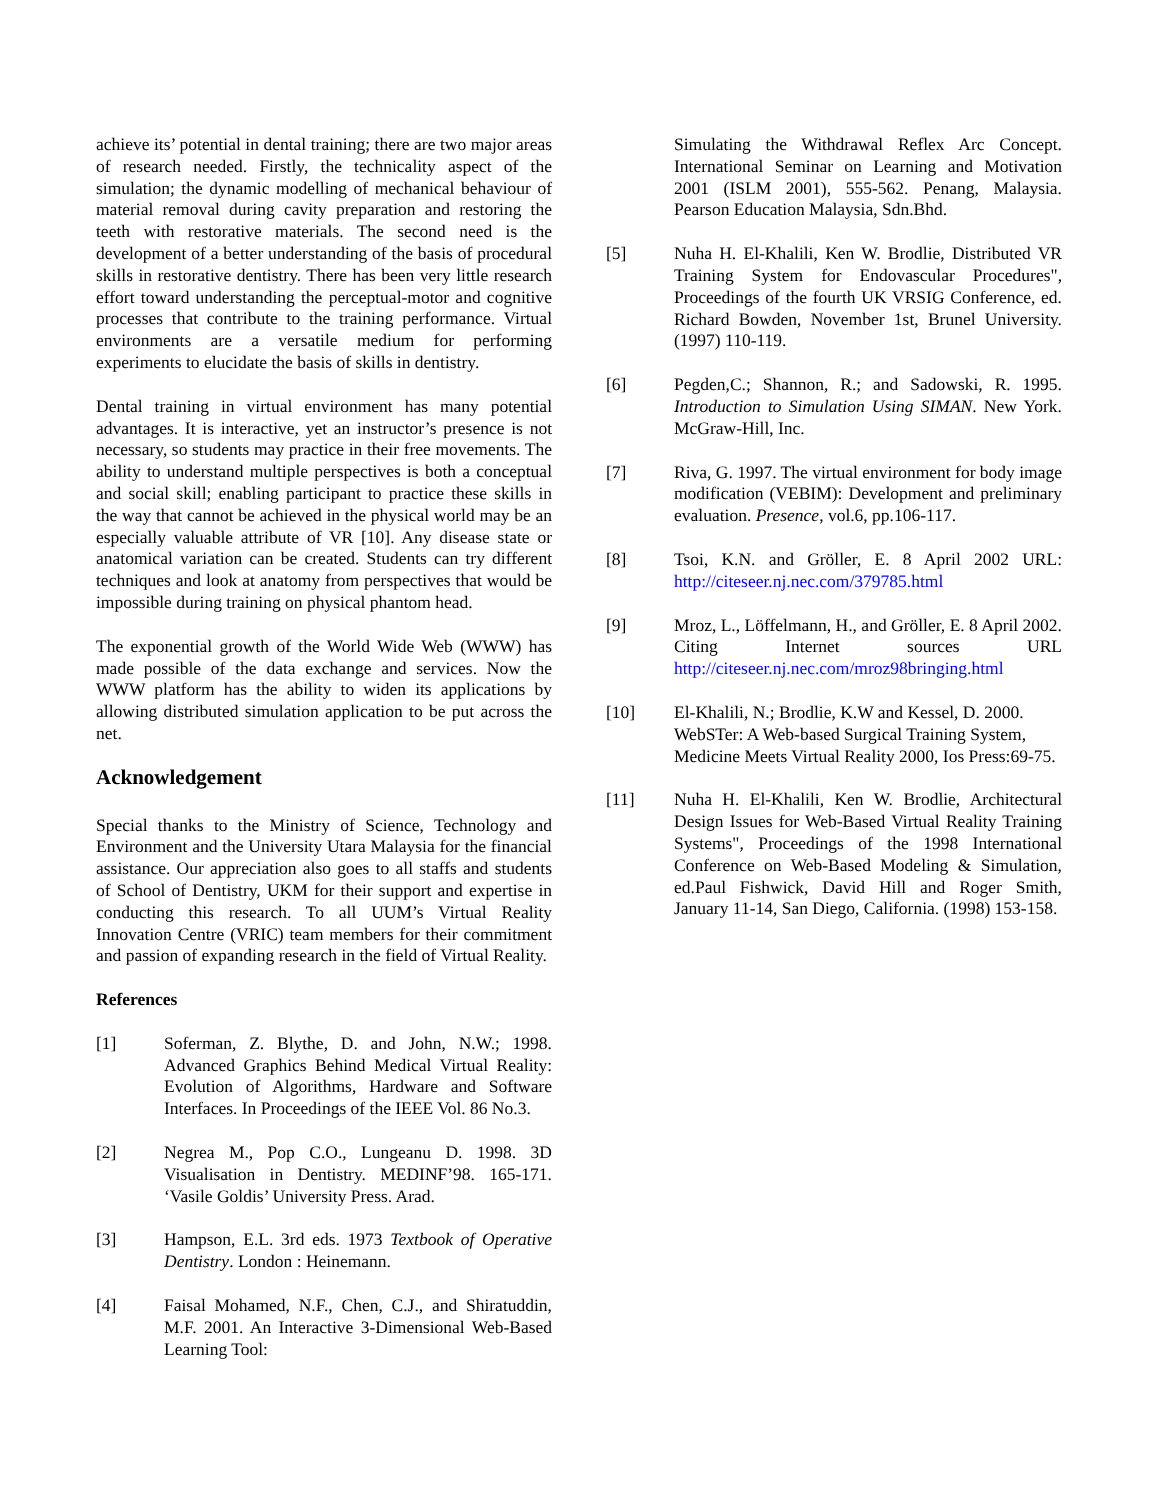achieve its’ potential in dental training; there are two major areas of research needed. Firstly, the technicality aspect of the simulation; the dynamic modelling of mechanical behaviour of material removal during cavity preparation and restoring the teeth with restorative materials. The second need is the development of a better understanding of the basis of procedural skills in restorative dentistry. There has been very little research effort toward understanding the perceptual-motor and cognitive processes that contribute to the training performance. Virtual environments are a versatile medium for performing experiments to elucidate the basis of skills in dentistry.
Dental training in virtual environment has many potential advantages. It is interactive, yet an instructor’s presence is not necessary, so students may practice in their free movements. The ability to understand multiple perspectives is both a conceptual and social skill; enabling participant to practice these skills in the way that cannot be achieved in the physical world may be an especially valuable attribute of VR [10]. Any disease state or anatomical variation can be created. Students can try different techniques and look at anatomy from perspectives that would be impossible during training on physical phantom head.
The exponential growth of the World Wide Web (WWW) has made possible of the data exchange and services. Now the WWW platform has the ability to widen its applications by allowing distributed simulation application to be put across the net.
Acknowledgement
Special thanks to the Ministry of Science, Technology and Environment and the University Utara Malaysia for the financial assistance. Our appreciation also goes to all staffs and students of School of Dentistry, UKM for their support and expertise in conducting this research. To all UUM’s Virtual Reality Innovation Centre (VRIC) team members for their commitment and passion of expanding research in the field of Virtual Reality.
References
[1] Soferman, Z. Blythe, D. and John, N.W.; 1998. Advanced Graphics Behind Medical Virtual Reality: Evolution of Algorithms, Hardware and Software Interfaces. In Proceedings of the IEEE Vol. 86 No.3.
[2] Negrea M., Pop C.O., Lungeanu D. 1998. 3D Visualisation in Dentistry. MEDINF’98. 165-171. ‘Vasile Goldis’ University Press. Arad.
[3] Hampson, E.L. 3rd eds. 1973 Textbook of Operative Dentistry. London : Heinemann.
[4] Faisal Mohamed, N.F., Chen, C.J., and Shiratuddin, M.F. 2001. An Interactive 3-Dimensional Web-Based Learning Tool:
Simulating the Withdrawal Reflex Arc Concept. International Seminar on Learning and Motivation 2001 (ISLM 2001), 555-562. Penang, Malaysia. Pearson Education Malaysia, Sdn.Bhd.
[5] Nuha H. El-Khalili, Ken W. Brodlie, Distributed VR Training System for Endovascular Procedures", Proceedings of the fourth UK VRSIG Conference, ed. Richard Bowden, November 1st, Brunel University. (1997) 110-119.
[6] Pegden,C.; Shannon, R.; and Sadowski, R. 1995. Introduction to Simulation Using SIMAN. New York. McGraw-Hill, Inc.
[7] Riva, G. 1997. The virtual environment for body image modification (VEBIM): Development and preliminary evaluation. Presence, vol.6, pp.106-117.
[8] Tsoi, K.N. and Gröller, E. 8 April 2002 URL: http://citeseer.nj.nec.com/379785.html
[9] Mroz, L., Löffelmann, H., and Gröller, E. 8 April 2002. Citing Internet sources URL http://citeseer.nj.nec.com/mroz98bringing.html
[10] El-Khalili, N.; Brodlie, K.W and Kessel, D. 2000. WebSTer: A Web-based Surgical Training System, Medicine Meets Virtual Reality 2000, Ios Press:69-75.
[11] Nuha H. El-Khalili, Ken W. Brodlie, Architectural Design Issues for Web-Based Virtual Reality Training Systems", Proceedings of the 1998 International Conference on Web-Based Modeling & Simulation, ed.Paul Fishwick, David Hill and Roger Smith, January 11-14, San Diego, California. (1998) 153-158.